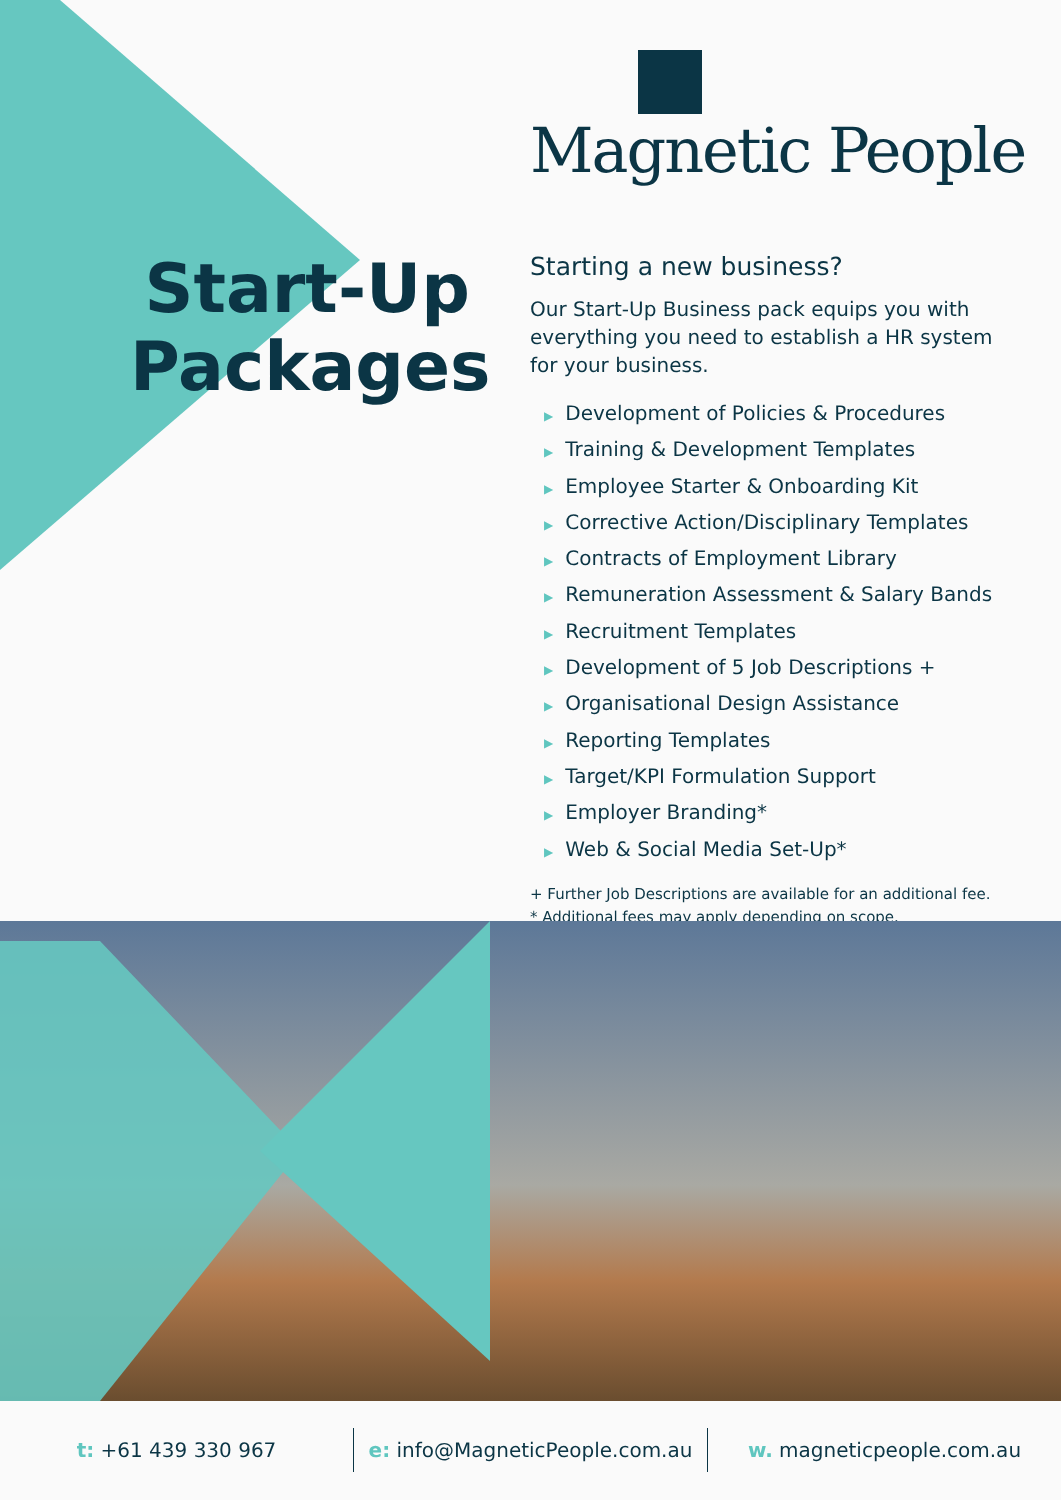Magnetic People
Start-Up Packages
Starting a new business?
Our Start-Up Business pack equips you with everything you need to establish a HR system for your business.
▶ Development of Policies & Procedures
▶ Training & Development Templates
▶ Employee Starter & Onboarding Kit
▶ Corrective Action/Disciplinary Templates
▶ Contracts of Employment Library
▶ Remuneration Assessment & Salary Bands
▶ Recruitment Templates
▶ Development of 5 Job Descriptions +
▶ Organisational Design Assistance
▶ Reporting Templates
▶ Target/KPI Formulation Support
▶ Employer Branding*
▶ Web & Social Media Set-Up*
+ Further Job Descriptions are available for an additional fee.
* Additional fees may apply depending on scope.
t: +61 439 330 967 e: info@MagneticPeople.com.au w. magneticpeople.com.au